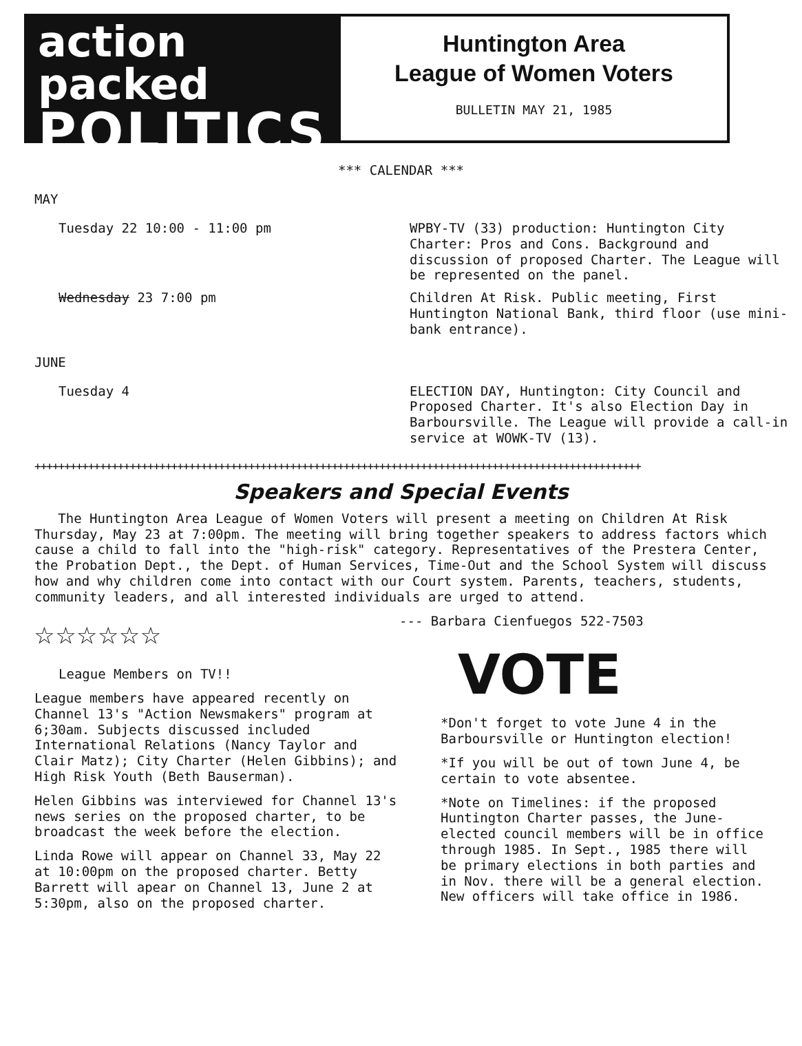action packed
POLITICS
Huntington Area
League of Women Voters
BULLETIN MAY 21, 1985
*** CALENDAR ***
MAY
Tuesday 22 10:00 - 11:00 pm
WPBY-TV (33) production: Huntington City Charter: Pros and Cons. Background and discussion of proposed Charter. The League will be represented on the panel.
Wednesday 23 7:00 pm
Children At Risk. Public meeting, First Huntington National Bank, third floor (use mini-bank entrance).
JUNE
Tuesday 4
ELECTION DAY, Huntington: City Council and Proposed Charter. It's also Election Day in Barboursville. The League will provide a call-in service at WOWK-TV (13).
++++++++++++++++++++++++++++++++++++++++++++++++++++++++++++++++++++++++++++++++++++++++++++++++++++++
Speakers and Special Events
The Huntington Area League of Women Voters will present a meeting on Children At Risk Thursday, May 23 at 7:00pm. The meeting will bring together speakers to address factors which cause a child to fall into the "high-risk" category. Representatives of the Prestera Center, the Probation Dept., the Dept. of Human Services, Time-Out and the School System will discuss how and why children come into contact with our Court system. Parents, teachers, students, community leaders, and all interested individuals are urged to attend.
☆☆☆☆☆☆
League Members on TV!!
League members have appeared recently on Channel 13's "Action Newsmakers" program at 6;30am. Subjects discussed included International Relations (Nancy Taylor and Clair Matz); City Charter (Helen Gibbins); and High Risk Youth (Beth Bauserman).
Helen Gibbins was interviewed for Channel 13's news series on the proposed charter, to be broadcast the week before the election.
Linda Rowe will appear on Channel 33, May 22 at 10:00pm on the proposed charter. Betty Barrett will apear on Channel 13, June 2 at 5:30pm, also on the proposed charter.
--- Barbara Cienfuegos 522-7503
VOTE
*Don't forget to vote June 4 in the Barboursville or Huntington election!
*If you will be out of town June 4, be certain to vote absentee.
*Note on Timelines: if the proposed Huntington Charter passes, the June-elected council members will be in office through 1985. In Sept., 1985 there will be primary elections in both parties and in Nov. there will be a general election. New officers will take office in 1986.